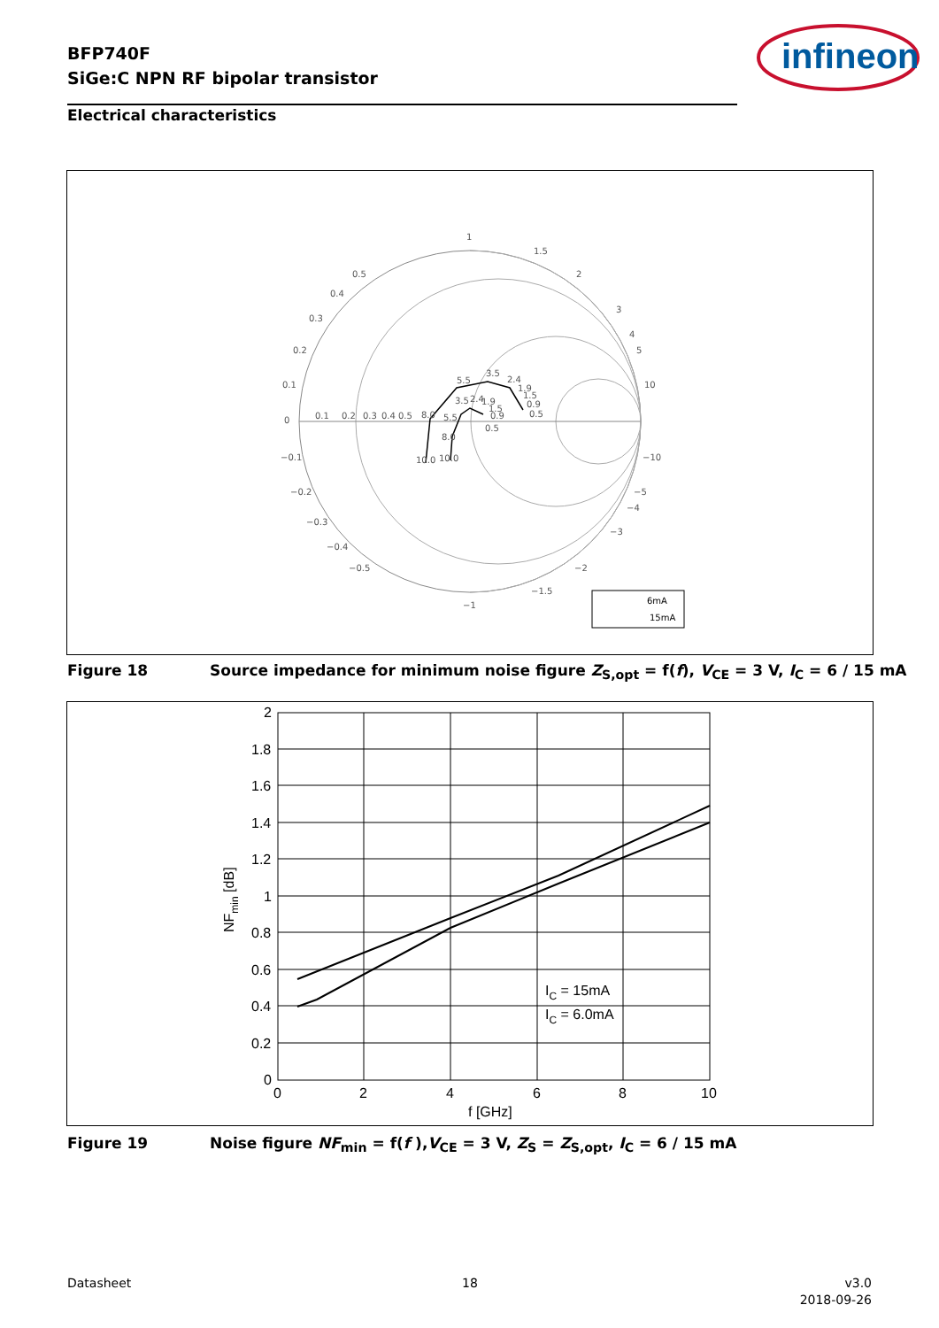BFP740F
SiGe:C NPN RF bipolar transistor
infineon
Electrical characteristics
1
1.5
2
3
4
5
10
0
0.1
0.2
0.3
0.4
0.5
0.5
0.4
0.3
0.2
0.1
−0.1
−0.2
−0.3
−0.4
−0.5
−1
−1.5
−2
−3
−4
−5
−10
5.5
3.5
2.4
1.9
1.5
0.9
0.5
3.5
2.4
1.9
1.5
0.9
0.5
8.0
5.5
8.0
10.0
10.0
6mA
15mA
Figure 18 Source impedance for minimum noise figure Z<sub>S,opt</sub> = f(f), V<sub>CE</sub> = 3 V, I<sub>C</sub> = 6 / 15 mA
2
1.8
1.6
1.4
1.2
1
0.8
0.6
0.4
0.2
0
0
2
4
6
8
10
f [GHz]
NFmin [dB]
IC = 15mA
IC = 6.0mA
Figure 19 Noise figure NF<sub>min</sub> = f(f ),V<sub>CE</sub> = 3 V, Z<sub>S</sub> = Z<sub>S,opt</sub>, I<sub>C</sub> = 6 / 15 mA
Datasheet 18
v3.0
2018-09-26